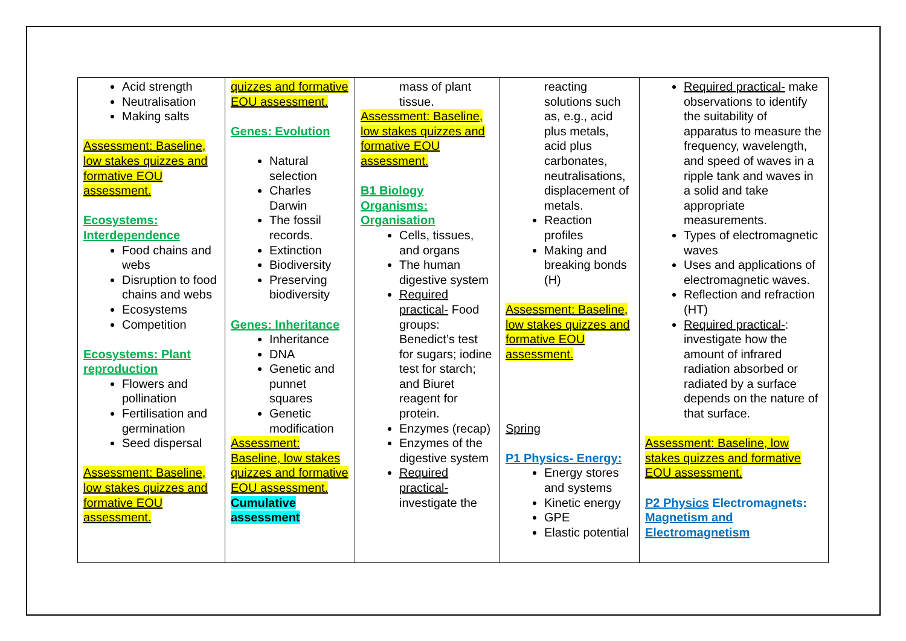| Acid strength Neutralisation Making salts Assessment: Baseline, low stakes quizzes and formative EOU assessment. Ecosystems: Interdependence Food chains and webs Disruption to food chains and webs Ecosystems Competition Ecosystems: Plant reproduction Flowers and pollination Fertilisation and germination Seed dispersal Assessment: Baseline, low stakes quizzes and formative EOU assessment. | quizzes and formative EOU assessment. Genes: Evolution Natural selection Charles Darwin The fossil records. Extinction Biodiversity Preserving biodiversity Genes: Inheritance Inheritance DNA Genetic and punnet squares Genetic modification Assessment: Baseline, low stakes quizzes and formative EOU assessment. Cumulative assessment | mass of plant tissue. Assessment: Baseline, low stakes quizzes and formative EOU assessment. B1 Biology Organisms: Organisation Cells, tissues, and organs The human digestive system Required practical- Food groups: Benedict’s test for sugars; iodine test for starch; and Biuret reagent for protein. Enzymes (recap) Enzymes of the digestive system Required practical- investigate the | reacting solutions such as, e.g., acid plus metals, acid plus carbonates, neutralisations, displacement of metals. Reaction profiles Making and breaking bonds (H) Assessment: Baseline, low stakes quizzes and formative EOU assessment. Spring P1 Physics- Energy: Energy stores and systems Kinetic energy GPE Elastic potential | Required practical- make observations to identify the suitability of apparatus to measure the frequency, wavelength, and speed of waves in a ripple tank and waves in a solid and take appropriate measurements. Types of electromagnetic waves Uses and applications of electromagnetic waves. Reflection and refraction (HT) Required practical- : investigate how the amount of infrared radiation absorbed or radiated by a surface depends on the nature of that surface. Assessment: Baseline, low stakes quizzes and formative EOU assessment. P2 Physics Electromagnets: Magnetism and Electromagnetism |